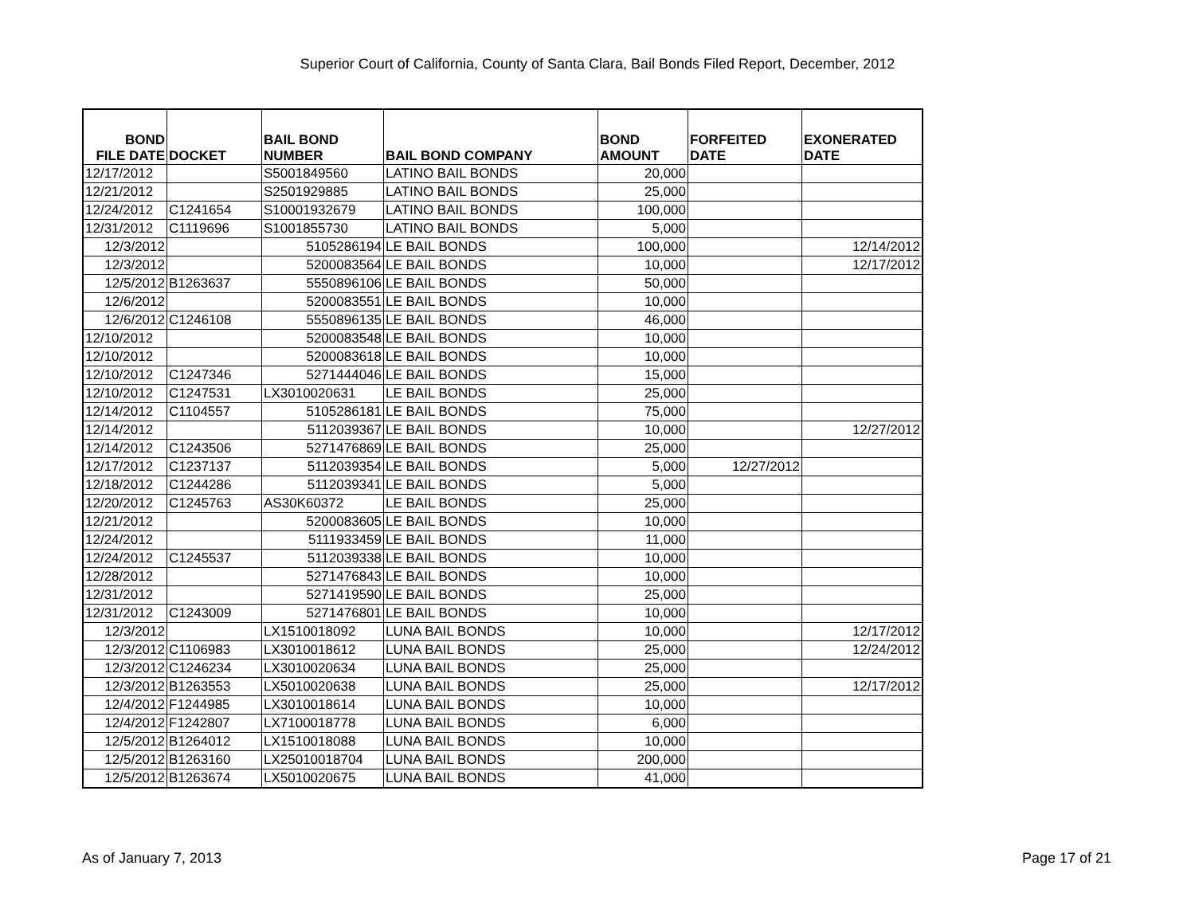Superior Court of California, County of Santa Clara, Bail Bonds Filed Report, December, 2012
| BOND FILE DATE | DOCKET | BAIL BOND NUMBER | BAIL BOND COMPANY | BOND AMOUNT | FORFEITED DATE | EXONERATED DATE |
| --- | --- | --- | --- | --- | --- | --- |
| 12/17/2012 | | S5001849560 | LATINO BAIL BONDS | 20,000 | | |
| 12/21/2012 | | S2501929885 | LATINO BAIL BONDS | 25,000 | | |
| 12/24/2012 | C1241654 | S10001932679 | LATINO BAIL BONDS | 100,000 | | |
| 12/31/2012 | C1119696 | S1001855730 | LATINO BAIL BONDS | 5,000 | | |
| 12/3/2012 | | 5105286194 | LE BAIL BONDS | 100,000 | | 12/14/2012 |
| 12/3/2012 | | 5200083564 | LE BAIL BONDS | 10,000 | | 12/17/2012 |
| 12/5/2012 | B1263637 | 5550896106 | LE BAIL BONDS | 50,000 | | |
| 12/6/2012 | | 5200083551 | LE BAIL BONDS | 10,000 | | |
| 12/6/2012 | C1246108 | 5550896135 | LE BAIL BONDS | 46,000 | | |
| 12/10/2012 | | 5200083548 | LE BAIL BONDS | 10,000 | | |
| 12/10/2012 | | 5200083618 | LE BAIL BONDS | 10,000 | | |
| 12/10/2012 | C1247346 | 5271444046 | LE BAIL BONDS | 15,000 | | |
| 12/10/2012 | C1247531 | LX3010020631 | LE BAIL BONDS | 25,000 | | |
| 12/14/2012 | C1104557 | 5105286181 | LE BAIL BONDS | 75,000 | | |
| 12/14/2012 | | 5112039367 | LE BAIL BONDS | 10,000 | | 12/27/2012 |
| 12/14/2012 | C1243506 | 5271476869 | LE BAIL BONDS | 25,000 | | |
| 12/17/2012 | C1237137 | 5112039354 | LE BAIL BONDS | 5,000 | 12/27/2012 | |
| 12/18/2012 | C1244286 | 5112039341 | LE BAIL BONDS | 5,000 | | |
| 12/20/2012 | C1245763 | AS30K60372 | LE BAIL BONDS | 25,000 | | |
| 12/21/2012 | | 5200083605 | LE BAIL BONDS | 10,000 | | |
| 12/24/2012 | | 5111933459 | LE BAIL BONDS | 11,000 | | |
| 12/24/2012 | C1245537 | 5112039338 | LE BAIL BONDS | 10,000 | | |
| 12/28/2012 | | 5271476843 | LE BAIL BONDS | 10,000 | | |
| 12/31/2012 | | 5271419590 | LE BAIL BONDS | 25,000 | | |
| 12/31/2012 | C1243009 | 5271476801 | LE BAIL BONDS | 10,000 | | |
| 12/3/2012 | | LX1510018092 | LUNA BAIL BONDS | 10,000 | | 12/17/2012 |
| 12/3/2012 | C1106983 | LX3010018612 | LUNA BAIL BONDS | 25,000 | | 12/24/2012 |
| 12/3/2012 | C1246234 | LX3010020634 | LUNA BAIL BONDS | 25,000 | | |
| 12/3/2012 | B1263553 | LX5010020638 | LUNA BAIL BONDS | 25,000 | | 12/17/2012 |
| 12/4/2012 | F1244985 | LX3010018614 | LUNA BAIL BONDS | 10,000 | | |
| 12/4/2012 | F1242807 | LX7100018778 | LUNA BAIL BONDS | 6,000 | | |
| 12/5/2012 | B1264012 | LX1510018088 | LUNA BAIL BONDS | 10,000 | | |
| 12/5/2012 | B1263160 | LX25010018704 | LUNA BAIL BONDS | 200,000 | | |
| 12/5/2012 | B1263674 | LX5010020675 | LUNA BAIL BONDS | 41,000 | | |
As of January 7, 2013 Page 17 of 21